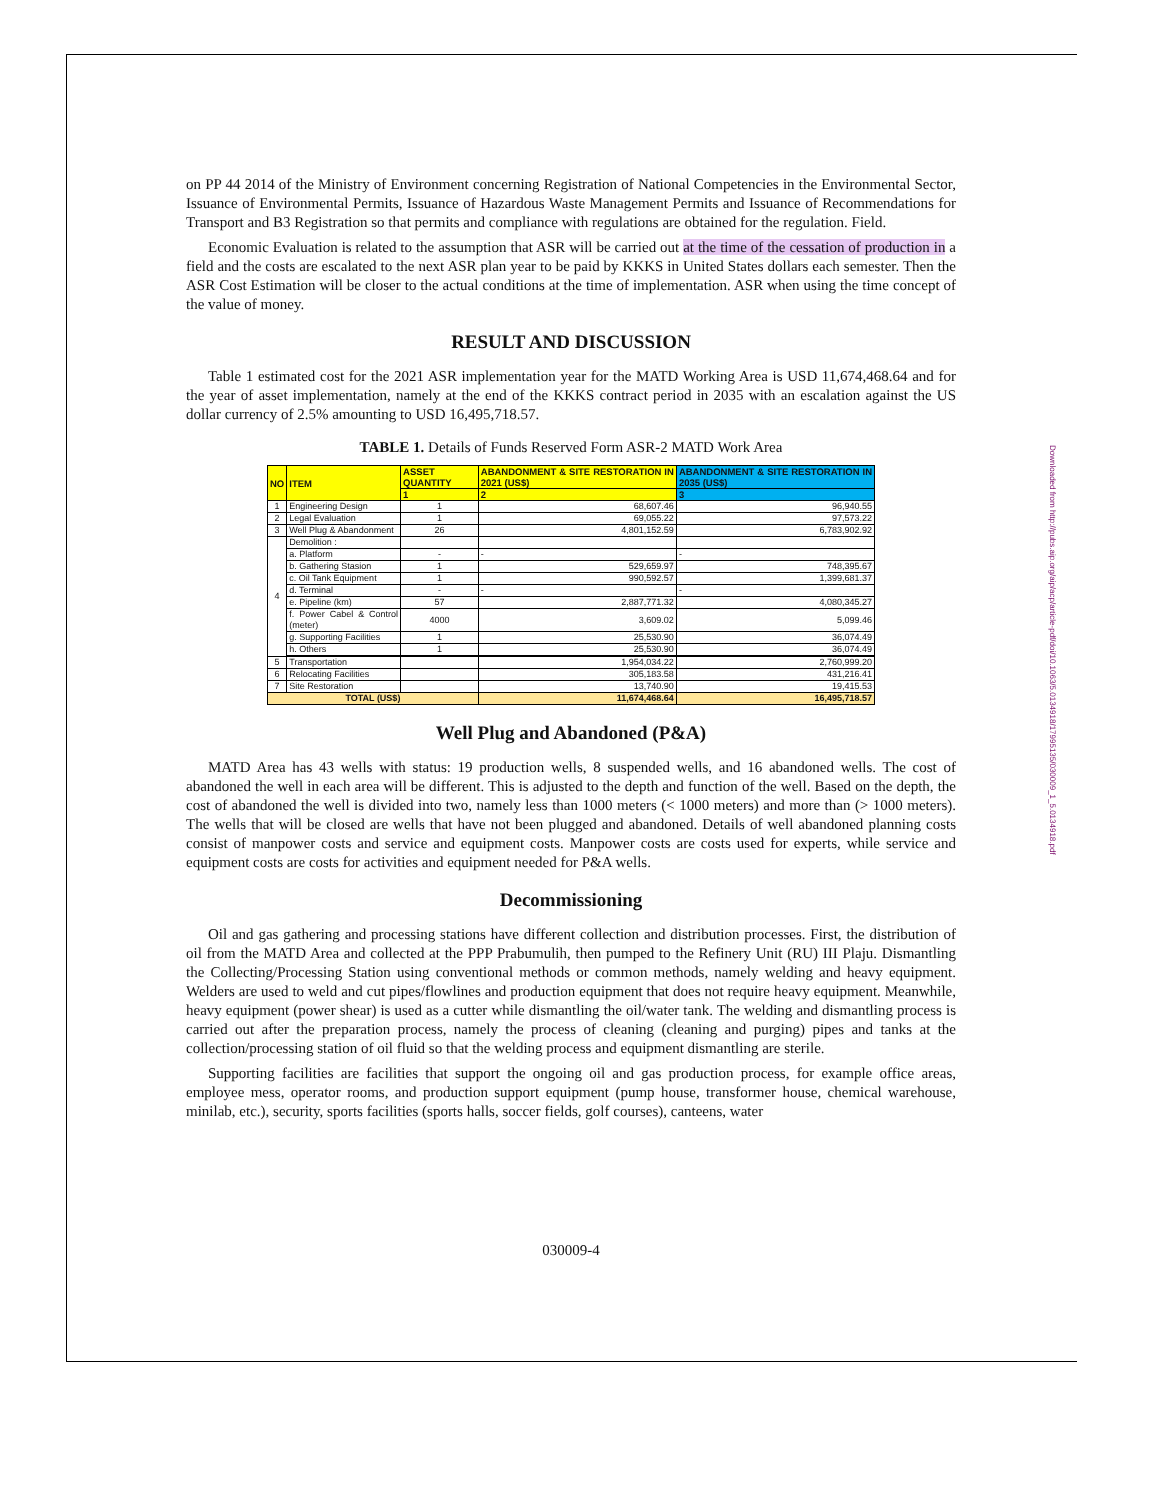Downloaded from http://pubs.aip.org/aip/acp/article-pdf/doi/10.1063/5.0134918/17995135/030009_1_5.0134918.pdf
on PP 44 2014 of the Ministry of Environment concerning Registration of National Competencies in the Environmental Sector, Issuance of Environmental Permits, Issuance of Hazardous Waste Management Permits and Issuance of Recommendations for Transport and B3 Registration so that permits and compliance with regulations are obtained for the regulation. Field.
Economic Evaluation is related to the assumption that ASR will be carried out at the time of the cessation of production in a field and the costs are escalated to the next ASR plan year to be paid by KKKS in United States dollars each semester. Then the ASR Cost Estimation will be closer to the actual conditions at the time of implementation. ASR when using the time concept of the value of money.
RESULT AND DISCUSSION
Table 1 estimated cost for the 2021 ASR implementation year for the MATD Working Area is USD 11,674,468.64 and for the year of asset implementation, namely at the end of the KKKS contract period in 2035 with an escalation against the US dollar currency of 2.5% amounting to USD 16,495,718.57.
TABLE 1. Details of Funds Reserved Form ASR-2 MATD Work Area
| NO | ITEM | ASSET QUANTITY | ABANDONMENT & SITE RESTORATION IN 2021 (US$) | ABANDONMENT & SITE RESTORATION IN 2035 (US$) |
| --- | --- | --- | --- | --- |
| | | 1 | 2 | 3 |
| 1 | Engineering Design | 1 | 68,607.46 | 96,940.55 |
| 2 | Legal Evaluation | 1 | 69,055.22 | 97,573.22 |
| 3 | Well Plug & Abandonment | 26 | 4,801,152.59 | 6,783,902.92 |
| 4 | Demolition : | | | |
| | a. Platform | - | - | - |
| | b. Gathering Stasion | 1 | 529,659.97 | 748,395.67 |
| | c. Oil Tank Equipment | 1 | 990,592.57 | 1,399,681.37 |
| | d. Terminal | - | - | - |
| | e. Pipeline (km) | 57 | 2,887,771.32 | 4,080,345.27 |
| | f. Power Cabel & Control (meter) | 4000 | 3,609.02 | 5,099.46 |
| | g. Supporting Facilities | 1 | 25,530.90 | 36,074.49 |
| | h. Others | 1 | 25,530.90 | 36,074.49 |
| 5 | Transportation | | 1,954,034.22 | 2,760,999.20 |
| 6 | Relocating Facilities | | 305,183.58 | 431,216.41 |
| 7 | Site Restoration | | 13,740.90 | 19,415.53 |
| TOTAL (US$) | | | 11,674,468.64 | 16,495,718.57 |
Well Plug and Abandoned (P&A)
MATD Area has 43 wells with status: 19 production wells, 8 suspended wells, and 16 abandoned wells. The cost of abandoned the well in each area will be different. This is adjusted to the depth and function of the well. Based on the depth, the cost of abandoned the well is divided into two, namely less than 1000 meters (< 1000 meters) and more than (> 1000 meters). The wells that will be closed are wells that have not been plugged and abandoned. Details of well abandoned planning costs consist of manpower costs and service and equipment costs. Manpower costs are costs used for experts, while service and equipment costs are costs for activities and equipment needed for P&A wells.
Decommissioning
Oil and gas gathering and processing stations have different collection and distribution processes. First, the distribution of oil from the MATD Area and collected at the PPP Prabumulih, then pumped to the Refinery Unit (RU) III Plaju. Dismantling the Collecting/Processing Station using conventional methods or common methods, namely welding and heavy equipment. Welders are used to weld and cut pipes/flowlines and production equipment that does not require heavy equipment. Meanwhile, heavy equipment (power shear) is used as a cutter while dismantling the oil/water tank. The welding and dismantling process is carried out after the preparation process, namely the process of cleaning (cleaning and purging) pipes and tanks at the collection/processing station of oil fluid so that the welding process and equipment dismantling are sterile.
Supporting facilities are facilities that support the ongoing oil and gas production process, for example office areas, employee mess, operator rooms, and production support equipment (pump house, transformer house, chemical warehouse, minilab, etc.), security, sports facilities (sports halls, soccer fields, golf courses), canteens, water
030009-4